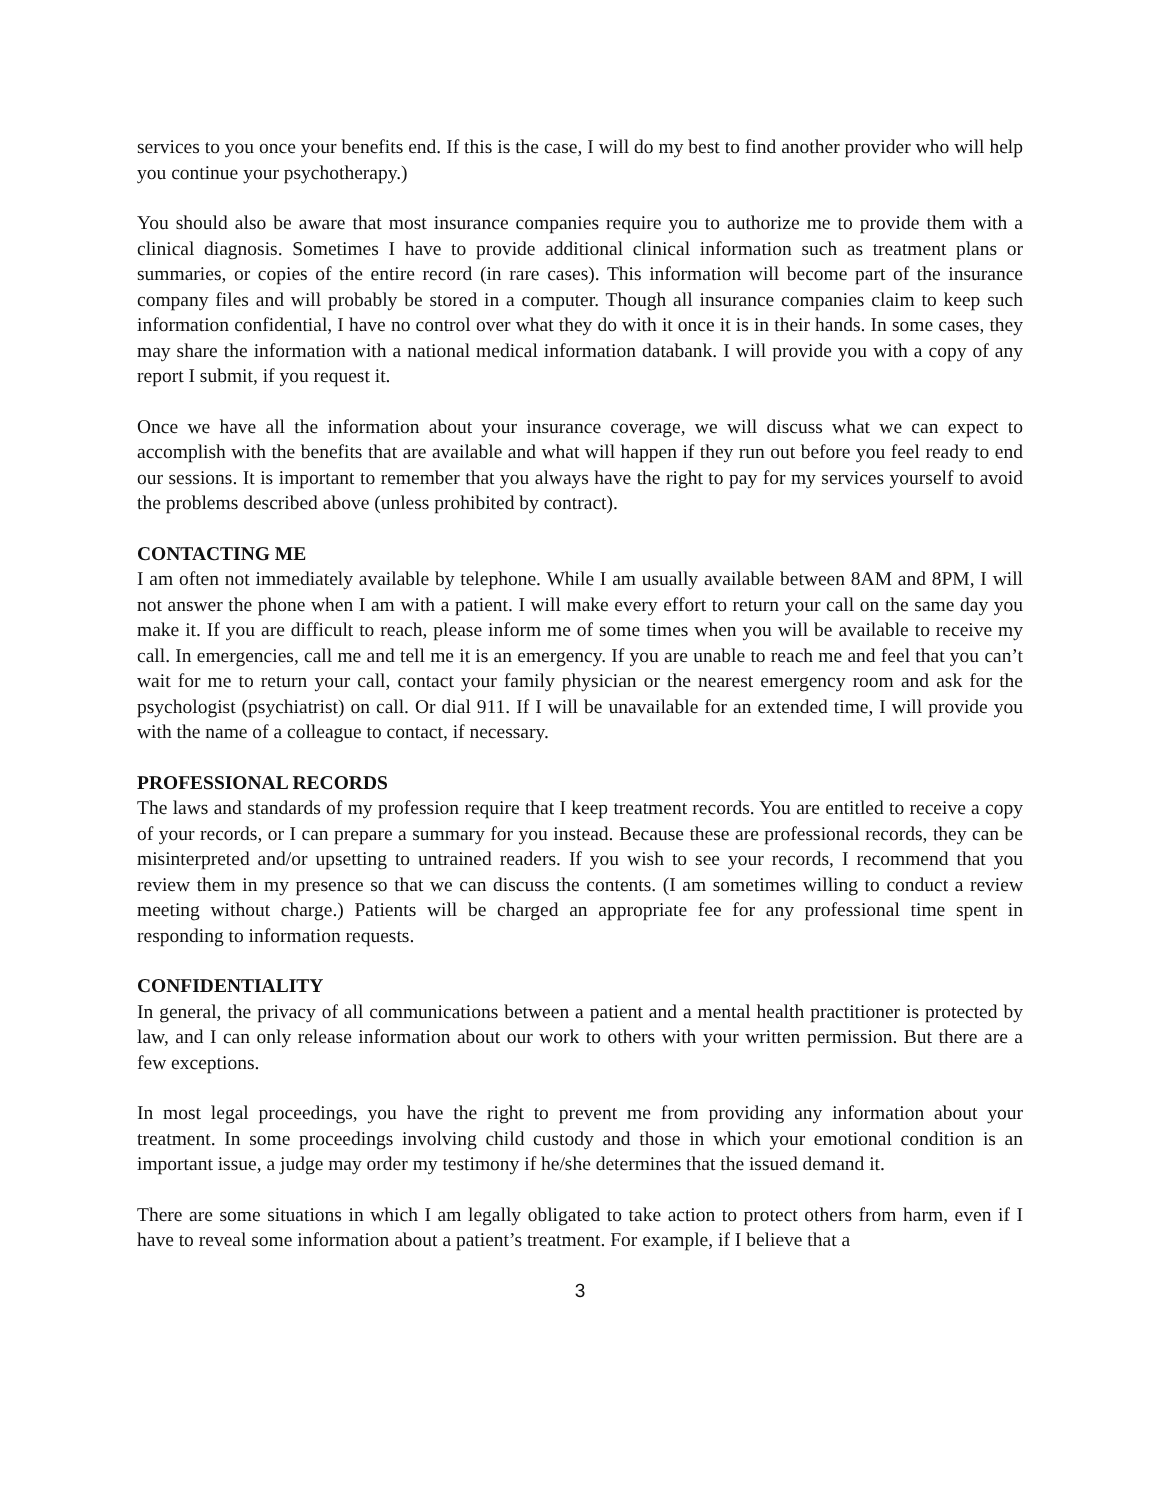services to you once your benefits end. If this is the case, I will do my best to find another provider who will help you continue your psychotherapy.)
You should also be aware that most insurance companies require you to authorize me to provide them with a clinical diagnosis. Sometimes I have to provide additional clinical information such as treatment plans or summaries, or copies of the entire record (in rare cases). This information will become part of the insurance company files and will probably be stored in a computer. Though all insurance companies claim to keep such information confidential, I have no control over what they do with it once it is in their hands. In some cases, they may share the information with a national medical information databank. I will provide you with a copy of any report I submit, if you request it.
Once we have all the information about your insurance coverage, we will discuss what we can expect to accomplish with the benefits that are available and what will happen if they run out before you feel ready to end our sessions. It is important to remember that you always have the right to pay for my services yourself to avoid the problems described above (unless prohibited by contract).
CONTACTING ME
I am often not immediately available by telephone. While I am usually available between 8AM and 8PM, I will not answer the phone when I am with a patient. I will make every effort to return your call on the same day you make it. If you are difficult to reach, please inform me of some times when you will be available to receive my call. In emergencies, call me and tell me it is an emergency. If you are unable to reach me and feel that you can’t wait for me to return your call, contact your family physician or the nearest emergency room and ask for the psychologist (psychiatrist) on call. Or dial 911. If I will be unavailable for an extended time, I will provide you with the name of a colleague to contact, if necessary.
PROFESSIONAL RECORDS
The laws and standards of my profession require that I keep treatment records. You are entitled to receive a copy of your records, or I can prepare a summary for you instead. Because these are professional records, they can be misinterpreted and/or upsetting to untrained readers. If you wish to see your records, I recommend that you review them in my presence so that we can discuss the contents. (I am sometimes willing to conduct a review meeting without charge.) Patients will be charged an appropriate fee for any professional time spent in responding to information requests.
CONFIDENTIALITY
In general, the privacy of all communications between a patient and a mental health practitioner is protected by law, and I can only release information about our work to others with your written permission. But there are a few exceptions.
In most legal proceedings, you have the right to prevent me from providing any information about your treatment. In some proceedings involving child custody and those in which your emotional condition is an important issue, a judge may order my testimony if he/she determines that the issued demand it.
There are some situations in which I am legally obligated to take action to protect others from harm, even if I have to reveal some information about a patient’s treatment. For example, if I believe that a
3